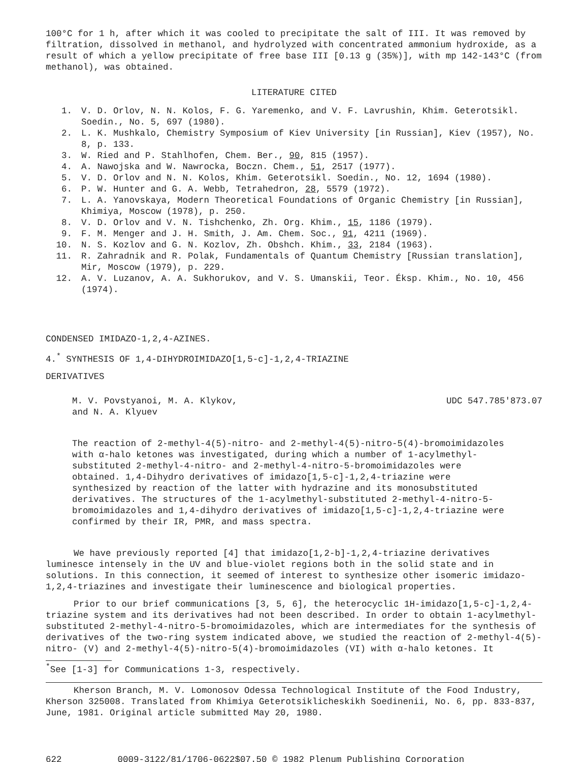100°C for 1 h, after which it was cooled to precipitate the salt of III. It was removed by filtration, dissolved in methanol, and hydrolyzed with concentrated ammonium hydroxide, as a result of which a yellow precipitate of free base III [0.13 g (35%)], with mp 142-143°C (from methanol), was obtained.
LITERATURE CITED
1. V. D. Orlov, N. N. Kolos, F. G. Yaremenko, and V. F. Lavrushin, Khim. Geterotsikl. Soedin., No. 5, 697 (1980).
2. L. K. Mushkalo, Chemistry Symposium of Kiev University [in Russian], Kiev (1957), No. 8, p. 133.
3. W. Ried and P. Stahlhofen, Chem. Ber., 90, 815 (1957).
4. A. Nawojska and W. Nawrocka, Boczn. Chem., 51, 2517 (1977).
5. V. D. Orlov and N. N. Kolos, Khim. Geterotsikl. Soedin., No. 12, 1694 (1980).
6. P. W. Hunter and G. A. Webb, Tetrahedron, 28, 5579 (1972).
7. L. A. Yanovskaya, Modern Theoretical Foundations of Organic Chemistry [in Russian], Khimiya, Moscow (1978), p. 250.
8. V. D. Orlov and V. N. Tishchenko, Zh. Org. Khim., 15, 1186 (1979).
9. F. M. Menger and J. H. Smith, J. Am. Chem. Soc., 91, 4211 (1969).
10. N. S. Kozlov and G. N. Kozlov, Zh. Obshch. Khim., 33, 2184 (1963).
11. R. Zahradnik and R. Polak, Fundamentals of Quantum Chemistry [Russian translation], Mir, Moscow (1979), p. 229.
12. A. V. Luzanov, A. A. Sukhorukov, and V. S. Umanskii, Teor. Éksp. Khim., No. 10, 456 (1974).
CONDENSED IMIDAZO-1,2,4-AZINES.
4.<sup>*</sup> SYNTHESIS OF 1,4-DIHYDROIMIDAZO[1,5-c]-1,2,4-TRIAZINE
DERIVATIVES
M. V. Povstyanoi, M. A. Klykov,
and N. A. Klyuev UDC 547.785'873.07
The reaction of 2-methyl-4(5)-nitro- and 2-methyl-4(5)-nitro-5(4)-bromoimidazoles with α-halo ketones was investigated, during which a number of 1-acylmethyl-substituted 2-methyl-4-nitro- and 2-methyl-4-nitro-5-bromoimidazoles were obtained. 1,4-Dihydro derivatives of imidazo[1,5-c]-1,2,4-triazine were synthesized by reaction of the latter with hydrazine and its monosubstituted derivatives. The structures of the 1-acylmethyl-substituted 2-methyl-4-nitro-5-bromoimidazoles and 1,4-dihydro derivatives of imidazo[1,5-c]-1,2,4-triazine were confirmed by their IR, PMR, and mass spectra.
We have previously reported [4] that imidazo[1,2-b]-1,2,4-triazine derivatives luminesce intensely in the UV and blue-violet regions both in the solid state and in solutions. In this connection, it seemed of interest to synthesize other isomeric imidazo-1,2,4-triazines and investigate their luminescence and biological properties.
Prior to our brief communications [3, 5, 6], the heterocyclic 1H-imidazo[1,5-c]-1,2,4-triazine system and its derivatives had not been described. In order to obtain 1-acylmethyl-substituted 2-methyl-4-nitro-5-bromoimidazoles, which are intermediates for the synthesis of derivatives of the two-ring system indicated above, we studied the reaction of 2-methyl-4(5)-nitro- (V) and 2-methyl-4(5)-nitro-5(4)-bromoimidazoles (VI) with α-halo ketones. It
<sup>*</sup> See [1-3] for Communications 1-3, respectively.
Kherson Branch, M. V. Lomonosov Odessa Technological Institute of the Food Industry, Kherson 325008. Translated from Khimiya Geterotsiklicheskikh Soedinenii, No. 6, pp. 833-837, June, 1981. Original article submitted May 20, 1980.
622 0009-3122/81/1706-0622$07.50 © 1982 Plenum Publishing Corporation